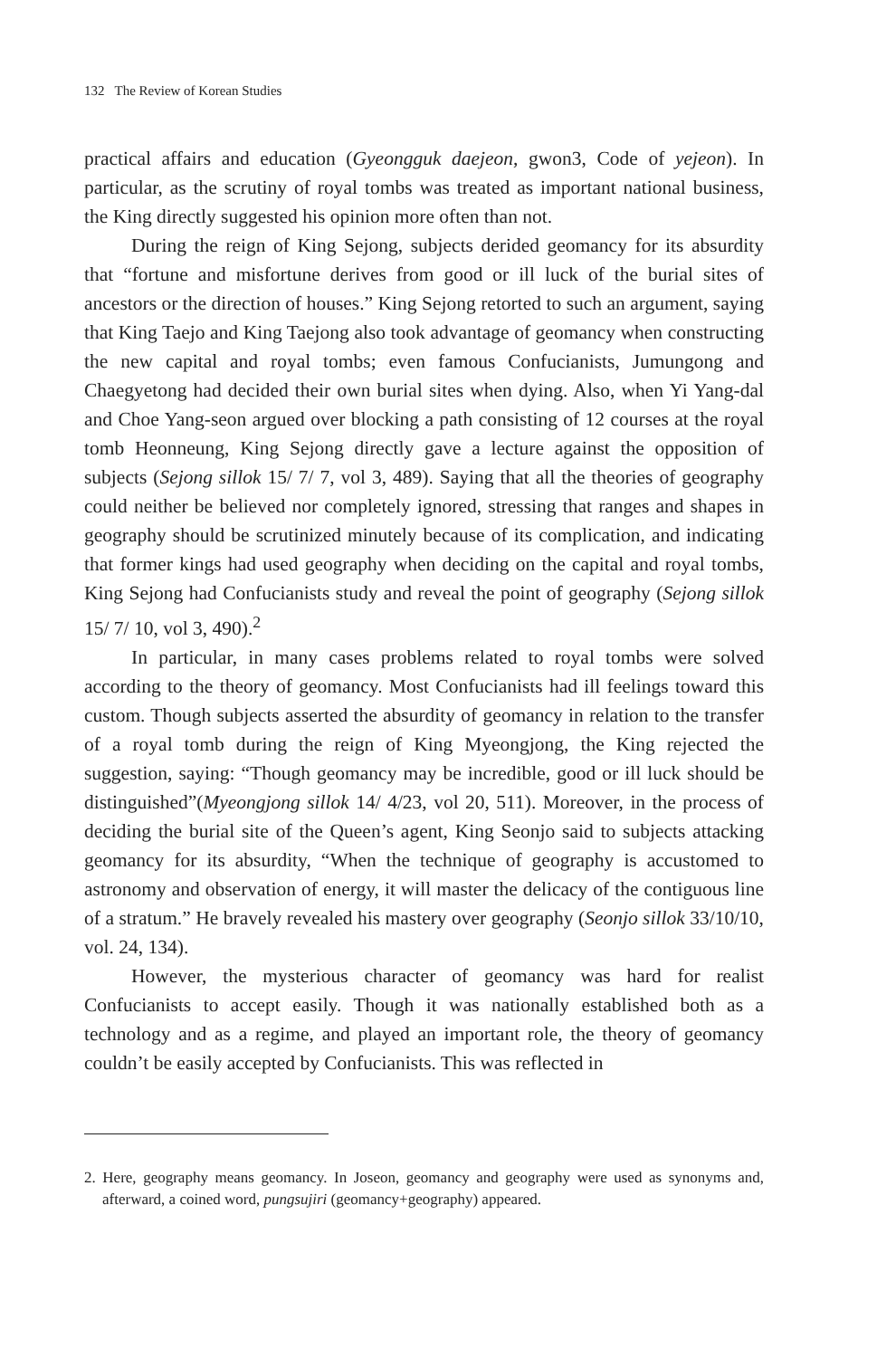132 The Review of Korean Studies
practical affairs and education (Gyeongguk daejeon, gwon3, Code of yejeon). In particular, as the scrutiny of royal tombs was treated as important national business, the King directly suggested his opinion more often than not.
During the reign of King Sejong, subjects derided geomancy for its absurdity that “fortune and misfortune derives from good or ill luck of the burial sites of ancestors or the direction of houses.” King Sejong retorted to such an argument, saying that King Taejo and King Taejong also took advantage of geomancy when constructing the new capital and royal tombs; even famous Confucianists, Jumungong and Chaegyetong had decided their own burial sites when dying. Also, when Yi Yang-dal and Choe Yang-seon argued over blocking a path consisting of 12 courses at the royal tomb Heonneung, King Sejong directly gave a lecture against the opposition of subjects (Sejong sillok 15/ 7/ 7, vol 3, 489). Saying that all the theories of geography could neither be believed nor completely ignored, stressing that ranges and shapes in geography should be scrutinized minutely because of its complication, and indicating that former kings had used geography when deciding on the capital and royal tombs, King Sejong had Confucianists study and reveal the point of geography (Sejong sillok 15/ 7/ 10, vol 3, 490).<sup>2</sup>
In particular, in many cases problems related to royal tombs were solved according to the theory of geomancy. Most Confucianists had ill feelings toward this custom. Though subjects asserted the absurdity of geomancy in relation to the transfer of a royal tomb during the reign of King Myeongjong, the King rejected the suggestion, saying: “Though geomancy may be incredible, good or ill luck should be distinguished”(Myeongjong sillok 14/ 4/23, vol 20, 511). Moreover, in the process of deciding the burial site of the Queen’s agent, King Seonjo said to subjects attacking geomancy for its absurdity, “When the technique of geography is accustomed to astronomy and observation of energy, it will master the delicacy of the contiguous line of a stratum.” He bravely revealed his mastery over geography (Seonjo sillok 33/10/10, vol. 24, 134).
However, the mysterious character of geomancy was hard for realist Confucianists to accept easily. Though it was nationally established both as a technology and as a regime, and played an important role, the theory of geomancy couldn’t be easily accepted by Confucianists. This was reflected in
2. Here, geography means geomancy. In Joseon, geomancy and geography were used as synonyms and, afterward, a coined word, pungsujiri (geomancy+geography) appeared.